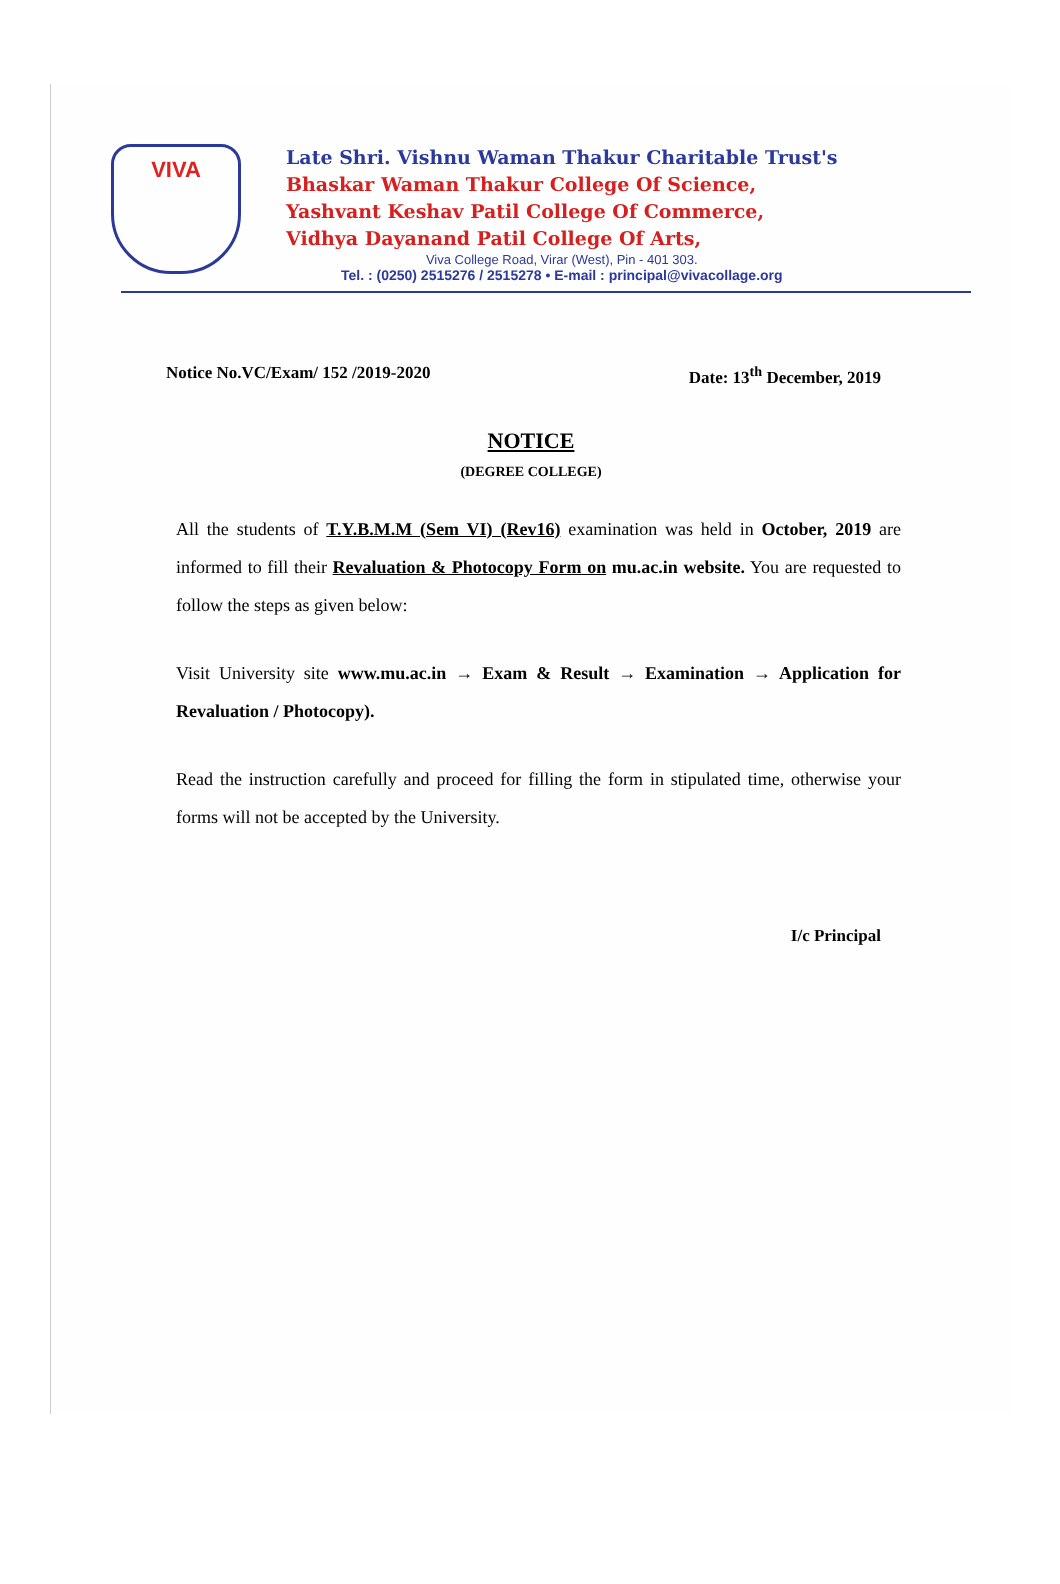VIVA
Late Shri. Vishnu Waman Thakur Charitable Trust's
Bhaskar Waman Thakur College Of Science,
Yashvant Keshav Patil College Of Commerce,
Vidhya Dayanand Patil College Of Arts,
Viva College Road, Virar (West), Pin - 401 303.
Tel. : (0250) 2515276 / 2515278 • E-mail : principal@vivacollage.org
Notice No.VC/Exam/ 152 /2019-2020 Date: 13<sup>th</sup> December, 2019
NOTICE
(DEGREE COLLEGE)
All the students of T.Y.B.M.M (Sem VI) (Rev16) examination was held in October, 2019 are informed to fill their Revaluation & Photocopy Form on mu.ac.in website. You are requested to follow the steps as given below:
Visit University site www.mu.ac.in → Exam & Result → Examination → Application for Revaluation / Photocopy).
Read the instruction carefully and proceed for filling the form in stipulated time, otherwise your forms will not be accepted by the University.
I/c Principal